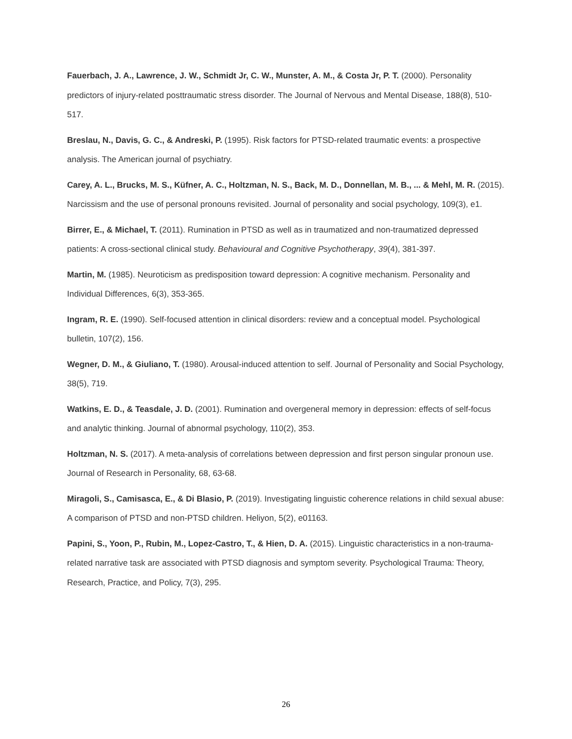Fauerbach, J. A., Lawrence, J. W., Schmidt Jr, C. W., Munster, A. M., & Costa Jr, P. T. (2000). Personality predictors of injury-related posttraumatic stress disorder. The Journal of Nervous and Mental Disease, 188(8), 510-517.
Breslau, N., Davis, G. C., & Andreski, P. (1995). Risk factors for PTSD-related traumatic events: a prospective analysis. The American journal of psychiatry.
Carey, A. L., Brucks, M. S., Küfner, A. C., Holtzman, N. S., Back, M. D., Donnellan, M. B., ... & Mehl, M. R. (2015). Narcissism and the use of personal pronouns revisited. Journal of personality and social psychology, 109(3), e1.
Birrer, E., & Michael, T. (2011). Rumination in PTSD as well as in traumatized and non-traumatized depressed patients: A cross-sectional clinical study. Behavioural and Cognitive Psychotherapy, 39(4), 381-397.
Martin, M. (1985). Neuroticism as predisposition toward depression: A cognitive mechanism. Personality and Individual Differences, 6(3), 353-365.
Ingram, R. E. (1990). Self-focused attention in clinical disorders: review and a conceptual model. Psychological bulletin, 107(2), 156.
Wegner, D. M., & Giuliano, T. (1980). Arousal-induced attention to self. Journal of Personality and Social Psychology, 38(5), 719.
Watkins, E. D., & Teasdale, J. D. (2001). Rumination and overgeneral memory in depression: effects of self-focus and analytic thinking. Journal of abnormal psychology, 110(2), 353.
Holtzman, N. S. (2017). A meta-analysis of correlations between depression and first person singular pronoun use. Journal of Research in Personality, 68, 63-68.
Miragoli, S., Camisasca, E., & Di Blasio, P. (2019). Investigating linguistic coherence relations in child sexual abuse: A comparison of PTSD and non-PTSD children. Heliyon, 5(2), e01163.
Papini, S., Yoon, P., Rubin, M., Lopez-Castro, T., & Hien, D. A. (2015). Linguistic characteristics in a non-trauma-related narrative task are associated with PTSD diagnosis and symptom severity. Psychological Trauma: Theory, Research, Practice, and Policy, 7(3), 295.
26